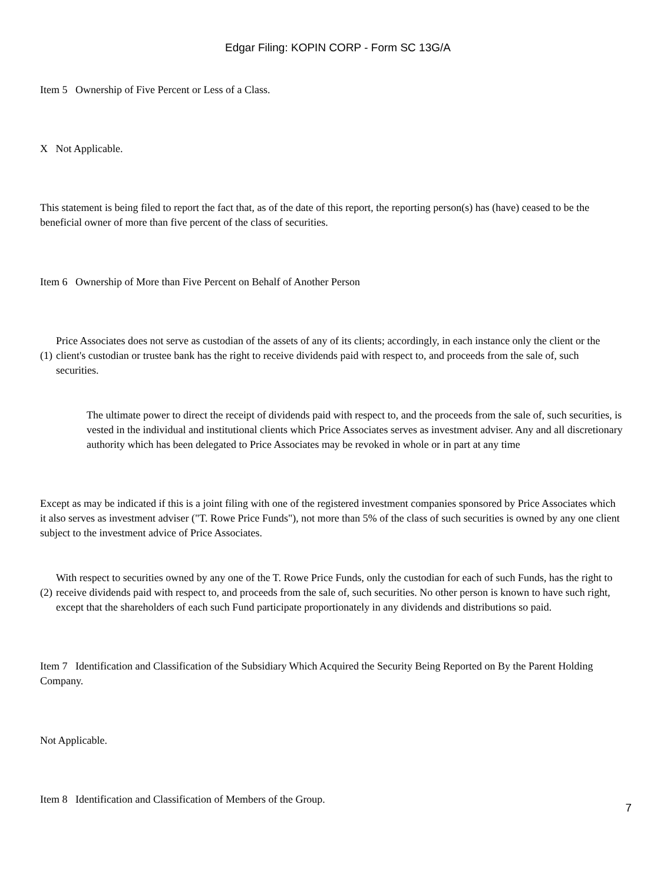Edgar Filing: KOPIN CORP - Form SC 13G/A
Item 5 Ownership of Five Percent or Less of a Class.
X Not Applicable.
This statement is being filed to report the fact that, as of the date of this report, the reporting person(s) has (have) ceased to be the beneficial owner of more than five percent of the class of securities.
Item 6 Ownership of More than Five Percent on Behalf of Another Person
(1) Price Associates does not serve as custodian of the assets of any of its clients; accordingly, in each instance only the client or the client's custodian or trustee bank has the right to receive dividends paid with respect to, and proceeds from the sale of, such securities.
The ultimate power to direct the receipt of dividends paid with respect to, and the proceeds from the sale of, such securities, is vested in the individual and institutional clients which Price Associates serves as investment adviser. Any and all discretionary authority which has been delegated to Price Associates may be revoked in whole or in part at any time
Except as may be indicated if this is a joint filing with one of the registered investment companies sponsored by Price Associates which it also serves as investment adviser ("T. Rowe Price Funds"), not more than 5% of the class of such securities is owned by any one client subject to the investment advice of Price Associates.
(2) With respect to securities owned by any one of the T. Rowe Price Funds, only the custodian for each of such Funds, has the right to receive dividends paid with respect to, and proceeds from the sale of, such securities. No other person is known to have such right, except that the shareholders of each such Fund participate proportionately in any dividends and distributions so paid.
Item 7 Identification and Classification of the Subsidiary Which Acquired the Security Being Reported on By the Parent Holding Company.
Not Applicable.
Item 8 Identification and Classification of Members of the Group.
7